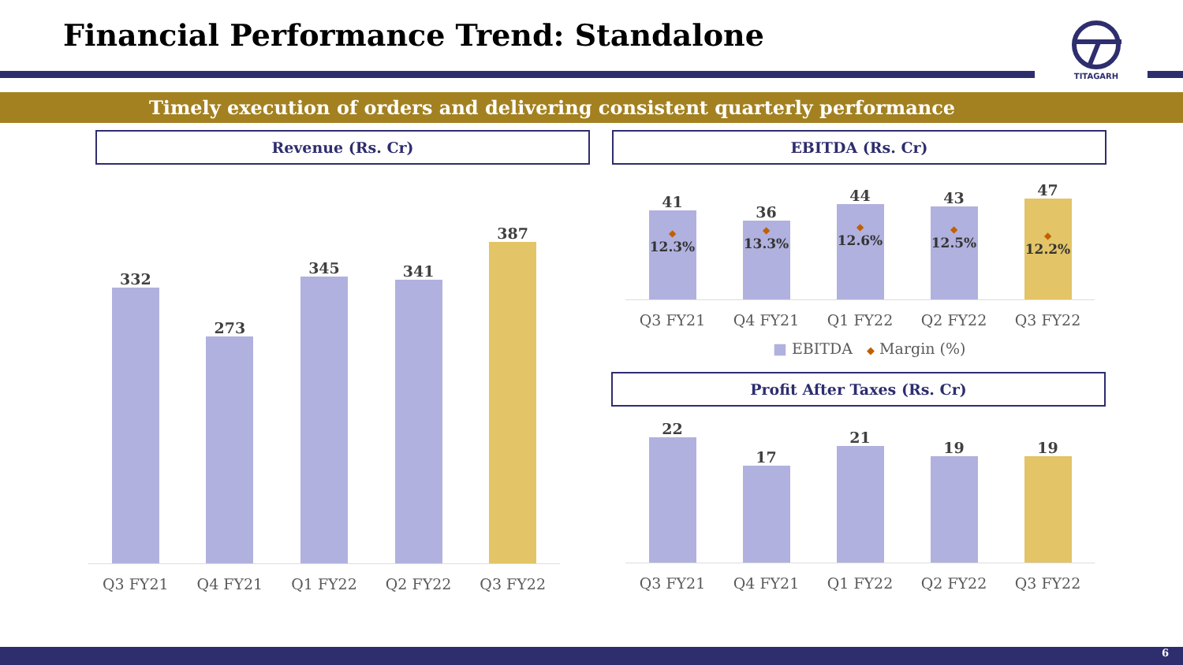Financial Performance Trend: Standalone
TITAGARH
Timely execution of orders and delivering consistent quarterly performance
Revenue (Rs. Cr) EBITDA (Rs. Cr)
Profit After Taxes (Rs. Cr)
332
273
345
341
387
Q3 FY21 Q4 FY21 Q1 FY22 Q2 FY22 Q3 FY22
41
◆
12.3%
36
◆
13.3%
44
◆
12.6%
43
◆
12.5%
47
◆
12.2%
Q3 FY21 Q4 FY21 Q1 FY22 Q2 FY22 Q3 FY22
■ EBITDA ◆ Margin (%)
22
17
21
19
19
Q3 FY21 Q4 FY21 Q1 FY22 Q2 FY22 Q3 FY22
6